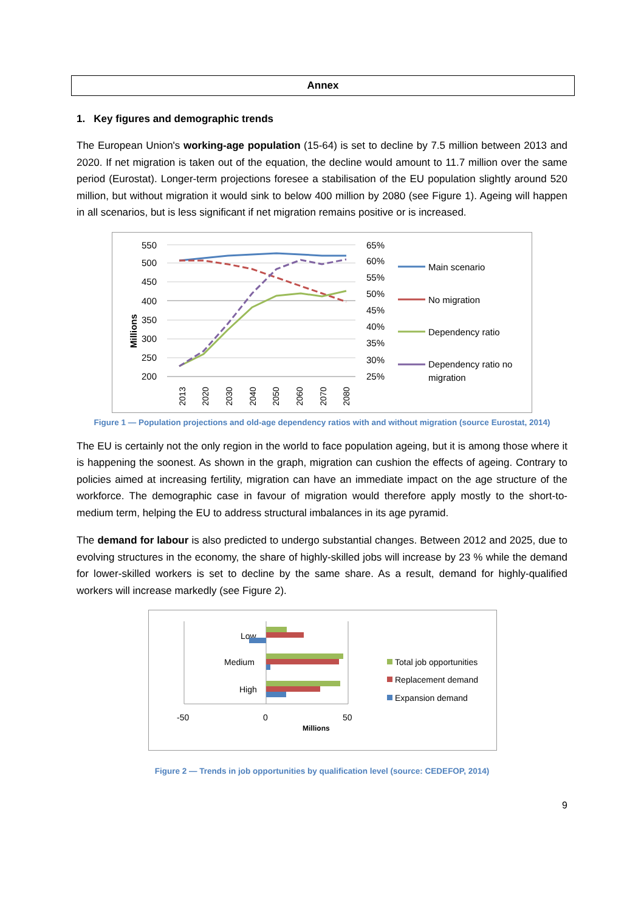Annex
1. Key figures and demographic trends
The European Union's working-age population (15-64) is set to decline by 7.5 million between 2013 and 2020. If net migration is taken out of the equation, the decline would amount to 11.7 million over the same period (Eurostat). Longer-term projections foresee a stabilisation of the EU population slightly around 520 million, but without migration it would sink to below 400 million by 2080 (see Figure 1). Ageing will happen in all scenarios, but is less significant if net migration remains positive or is increased.
Millions
550
500
450
400
350
300
250
200
65%
60%
55%
50%
45%
40%
35%
30%
25%
2013
2020
2030
2040
2050
2060
2070
2080
Main scenario
No migration
Dependency ratio
Dependency ratio no
migration
Figure 1 — Population projections and old-age dependency ratios with and without migration (source Eurostat, 2014)
The EU is certainly not the only region in the world to face population ageing, but it is among those where it is happening the soonest. As shown in the graph, migration can cushion the effects of ageing. Contrary to policies aimed at increasing fertility, migration can have an immediate impact on the age structure of the workforce. The demographic case in favour of migration would therefore apply mostly to the short-to-medium term, helping the EU to address structural imbalances in its age pyramid.
The demand for labour is also predicted to undergo substantial changes. Between 2012 and 2025, due to evolving structures in the economy, the share of highly-skilled jobs will increase by 23 % while the demand for lower-skilled workers is set to decline by the same share. As a result, demand for highly-qualified workers will increase markedly (see Figure 2).
Low
Medium
High
-50
0
50
Millions
Total job opportunities
Replacement demand
Expansion demand
Figure 2 — Trends in job opportunities by qualification level (source: CEDEFOP, 2014)
9